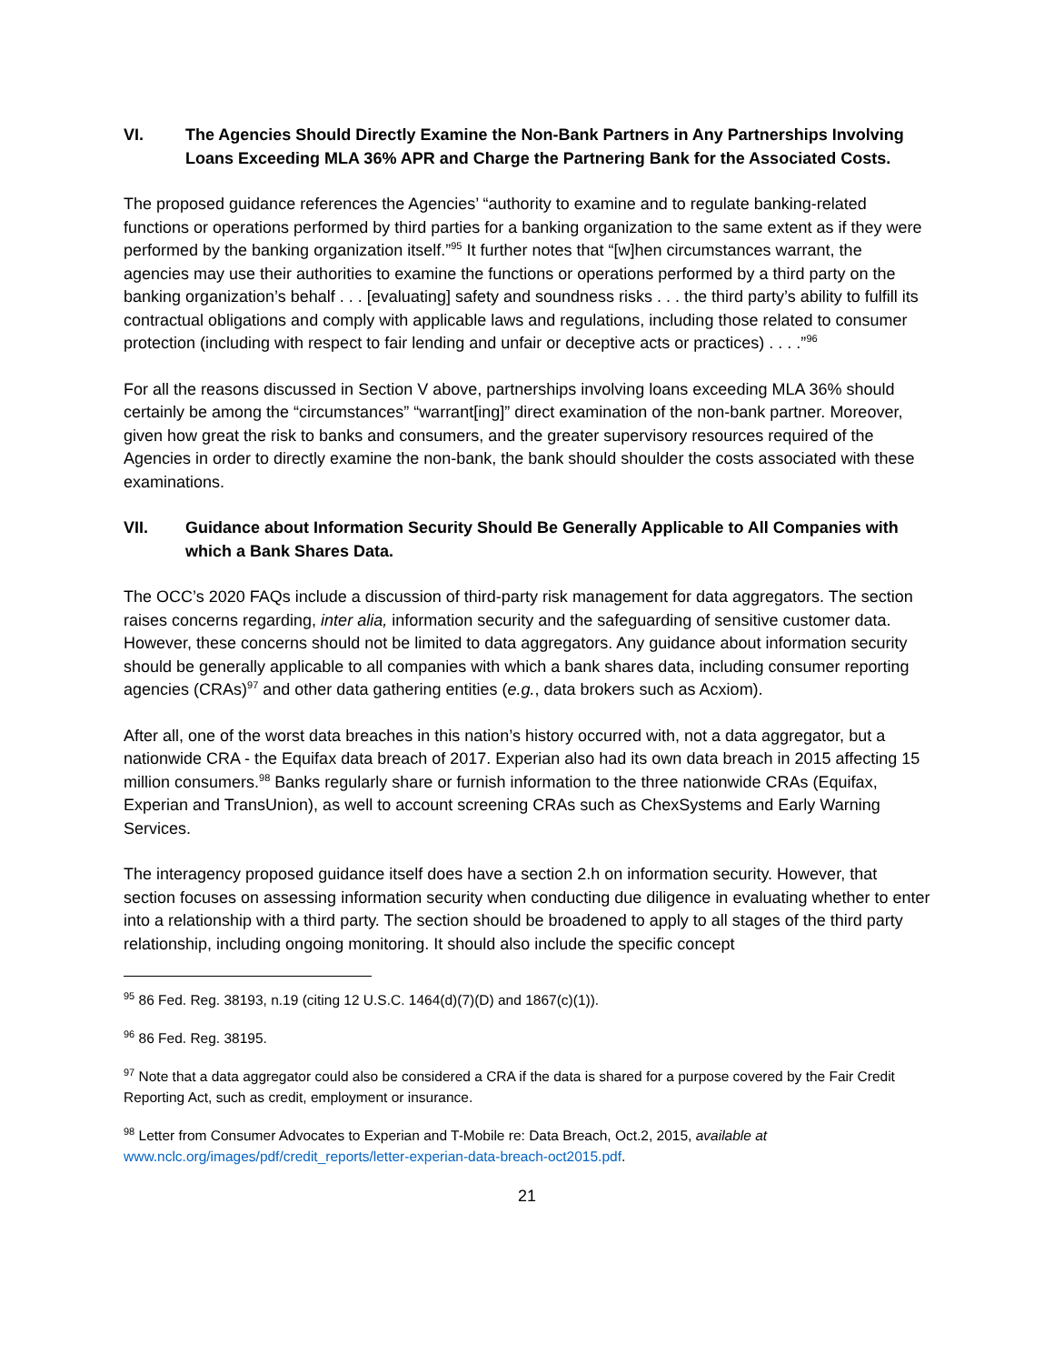VI. The Agencies Should Directly Examine the Non-Bank Partners in Any Partnerships Involving Loans Exceeding MLA 36% APR and Charge the Partnering Bank for the Associated Costs.
The proposed guidance references the Agencies’ “authority to examine and to regulate banking-related functions or operations performed by third parties for a banking organization to the same extent as if they were performed by the banking organization itself.”<sup>95</sup> It further notes that “[w]hen circumstances warrant, the agencies may use their authorities to examine the functions or operations performed by a third party on the banking organization’s behalf . . . [evaluating] safety and soundness risks . . . the third party’s ability to fulfill its contractual obligations and comply with applicable laws and regulations, including those related to consumer protection (including with respect to fair lending and unfair or deceptive acts or practices) . . . .”<sup>96</sup>
For all the reasons discussed in Section V above, partnerships involving loans exceeding MLA 36% should certainly be among the “circumstances” “warrant[ing]” direct examination of the non-bank partner. Moreover, given how great the risk to banks and consumers, and the greater supervisory resources required of the Agencies in order to directly examine the non-bank, the bank should shoulder the costs associated with these examinations.
VII. Guidance about Information Security Should Be Generally Applicable to All Companies with which a Bank Shares Data.
The OCC’s 2020 FAQs include a discussion of third-party risk management for data aggregators. The section raises concerns regarding, inter alia, information security and the safeguarding of sensitive customer data. However, these concerns should not be limited to data aggregators. Any guidance about information security should be generally applicable to all companies with which a bank shares data, including consumer reporting agencies (CRAs)<sup>97</sup> and other data gathering entities (e.g., data brokers such as Acxiom).
After all, one of the worst data breaches in this nation’s history occurred with, not a data aggregator, but a nationwide CRA - the Equifax data breach of 2017. Experian also had its own data breach in 2015 affecting 15 million consumers.<sup>98</sup> Banks regularly share or furnish information to the three nationwide CRAs (Equifax, Experian and TransUnion), as well to account screening CRAs such as ChexSystems and Early Warning Services.
The interagency proposed guidance itself does have a section 2.h on information security. However, that section focuses on assessing information security when conducting due diligence in evaluating whether to enter into a relationship with a third party. The section should be broadened to apply to all stages of the third party relationship, including ongoing monitoring. It should also include the specific concept
<sup>95</sup> 86 Fed. Reg. 38193, n.19 (citing 12 U.S.C. 1464(d)(7)(D) and 1867(c)(1)).
<sup>96</sup> 86 Fed. Reg. 38195.
<sup>97</sup> Note that a data aggregator could also be considered a CRA if the data is shared for a purpose covered by the Fair Credit Reporting Act, such as credit, employment or insurance.
<sup>98</sup> Letter from Consumer Advocates to Experian and T-Mobile re: Data Breach, Oct.2, 2015, available at www.nclc.org/images/pdf/credit_reports/letter-experian-data-breach-oct2015.pdf.
21